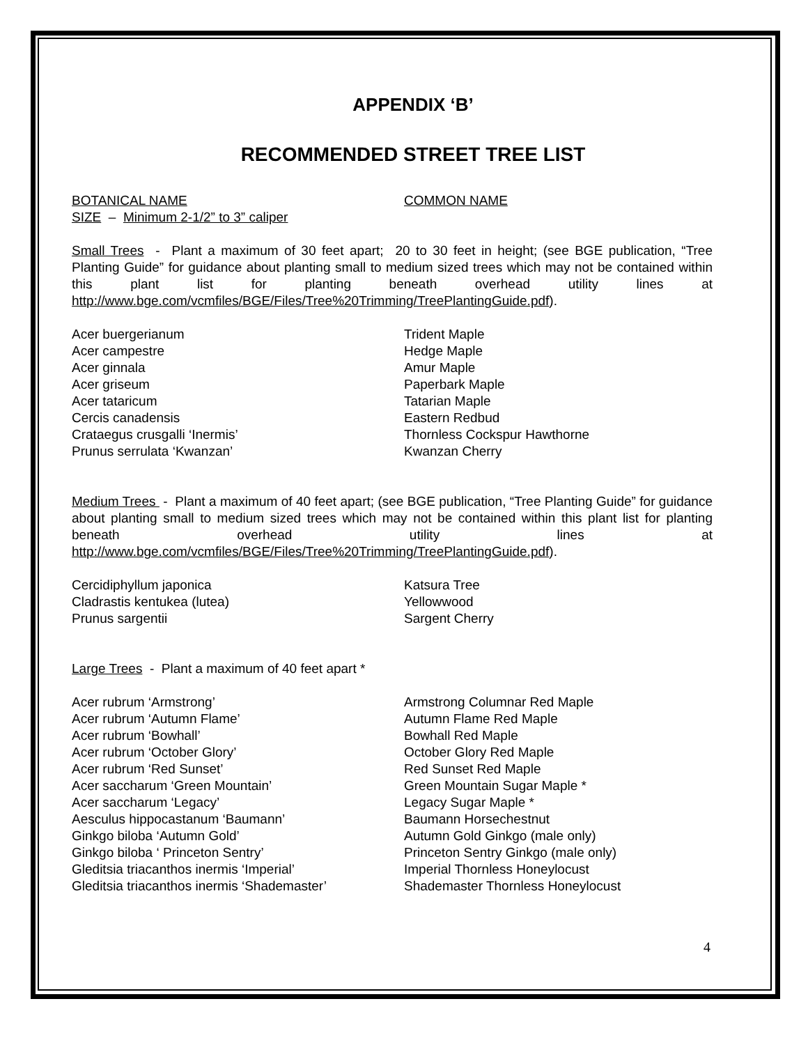APPENDIX ‘B’
RECOMMENDED STREET TREE LIST
| BOTANICAL NAME | COMMON NAME |
| SIZE – Minimum 2-1/2” to 3” caliper | |
Small Trees - Plant a maximum of 30 feet apart; 20 to 30 feet in height; (see BGE publication, “Tree Planting Guide” for guidance about planting small to medium sized trees which may not be contained within this plant list for planting beneath overhead utility lines at http://www.bge.com/vcmfiles/BGE/Files/Tree%20Trimming/TreePlantingGuide.pdf).
| Acer buergerianum | Trident Maple |
| Acer campestre | Hedge Maple |
| Acer ginnala | Amur Maple |
| Acer griseum | Paperbark Maple |
| Acer tataricum | Tatarian Maple |
| Cercis canadensis | Eastern Redbud |
| Crataegus crusgalli ‘Inermis’ | Thornless Cockspur Hawthorne |
| Prunus serrulata ‘Kwanzan’ | Kwanzan Cherry |
Medium Trees - Plant a maximum of 40 feet apart; (see BGE publication, “Tree Planting Guide” for guidance about planting small to medium sized trees which may not be contained within this plant list for planting beneath overhead utility lines at http://www.bge.com/vcmfiles/BGE/Files/Tree%20Trimming/TreePlantingGuide.pdf).
| Cercidiphyllum japonica | Katsura Tree |
| Cladrastis kentukea (lutea) | Yellowwood |
| Prunus sargentii | Sargent Cherry |
Large Trees - Plant a maximum of 40 feet apart *
| Acer rubrum ‘Armstrong’ | Armstrong Columnar Red Maple |
| Acer rubrum ‘Autumn Flame’ | Autumn Flame Red Maple |
| Acer rubrum ‘Bowhall’ | Bowhall Red Maple |
| Acer rubrum ‘October Glory’ | October Glory Red Maple |
| Acer rubrum ‘Red Sunset’ | Red Sunset Red Maple |
| Acer saccharum ‘Green Mountain’ | Green Mountain Sugar Maple * |
| Acer saccharum ‘Legacy’ | Legacy Sugar Maple * |
| Aesculus hippocastanum ‘Baumann’ | Baumann Horsechestnut |
| Ginkgo biloba ‘Autumn Gold’ | Autumn Gold Ginkgo (male only) |
| Ginkgo biloba ‘ Princeton Sentry’ | Princeton Sentry Ginkgo (male only) |
| Gleditsia triacanthos inermis ‘Imperial’ | Imperial Thornless Honeylocust |
| Gleditsia triacanthos inermis ‘Shademaster’ | Shademaster Thornless Honeylocust |
4